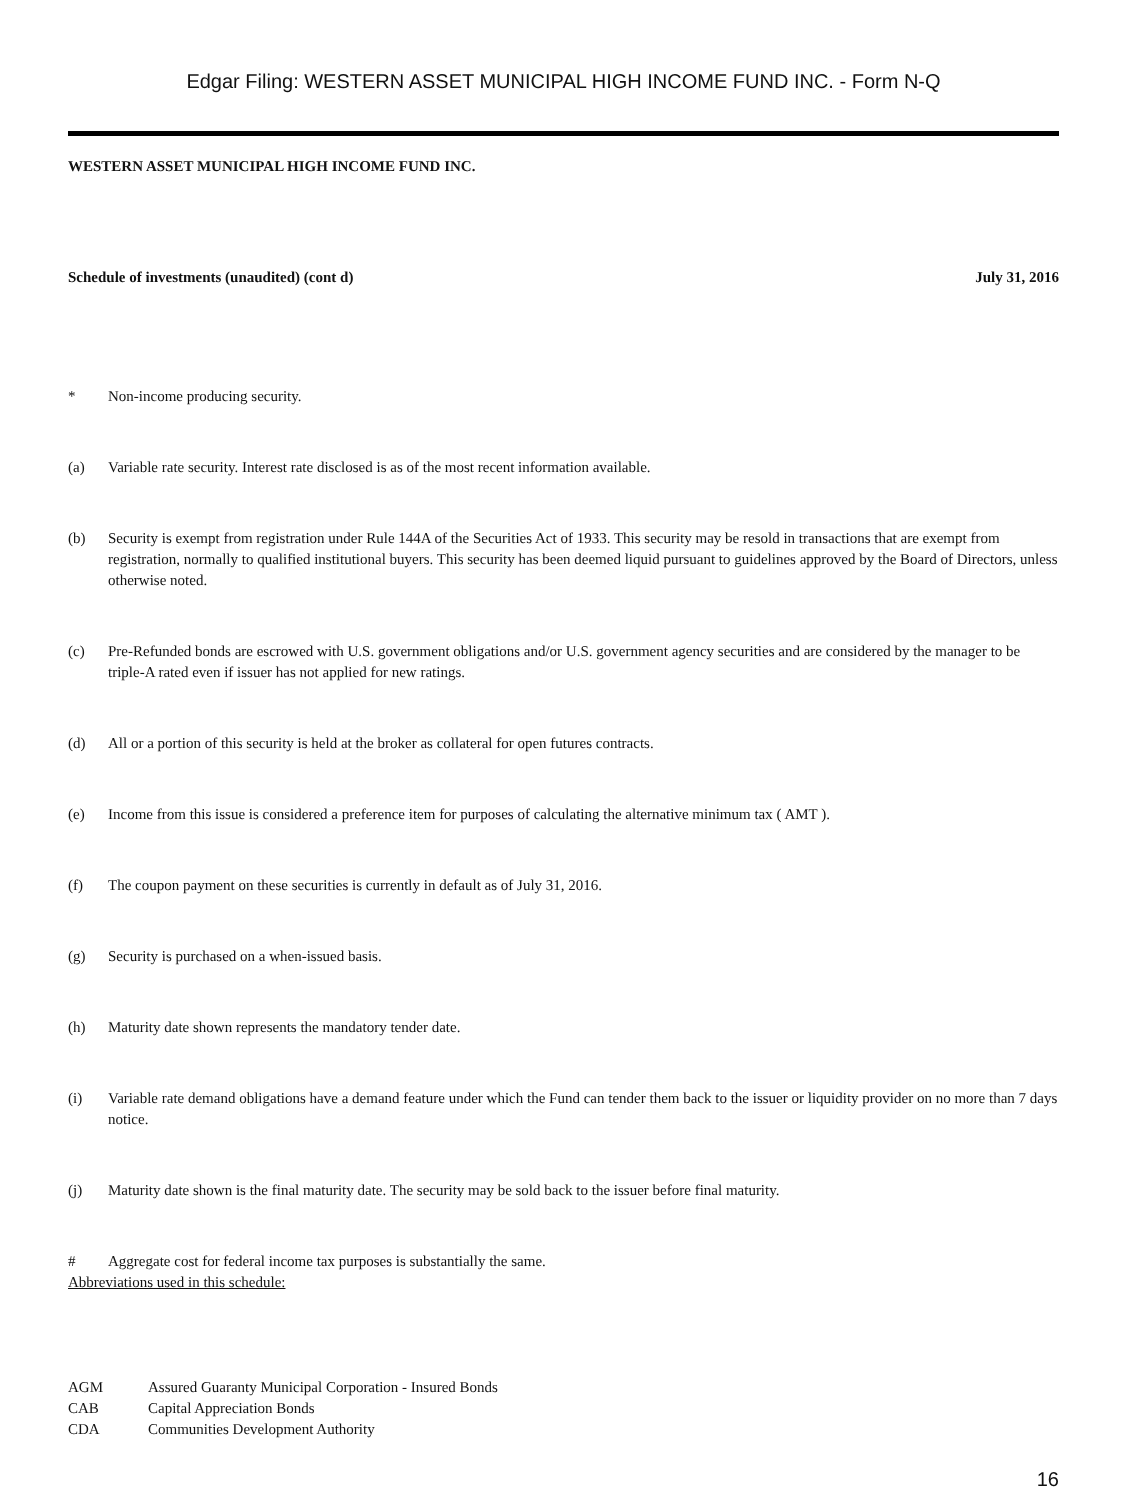Edgar Filing: WESTERN ASSET MUNICIPAL HIGH INCOME FUND INC. - Form N-Q
WESTERN ASSET MUNICIPAL HIGH INCOME FUND INC.
Schedule of investments (unaudited) (cont d) July 31, 2016
* Non-income producing security.
(a) Variable rate security. Interest rate disclosed is as of the most recent information available.
(b) Security is exempt from registration under Rule 144A of the Securities Act of 1933. This security may be resold in transactions that are exempt from registration, normally to qualified institutional buyers. This security has been deemed liquid pursuant to guidelines approved by the Board of Directors, unless otherwise noted.
(c) Pre-Refunded bonds are escrowed with U.S. government obligations and/or U.S. government agency securities and are considered by the manager to be triple-A rated even if issuer has not applied for new ratings.
(d) All or a portion of this security is held at the broker as collateral for open futures contracts.
(e) Income from this issue is considered a preference item for purposes of calculating the alternative minimum tax ( AMT ).
(f) The coupon payment on these securities is currently in default as of July 31, 2016.
(g) Security is purchased on a when-issued basis.
(h) Maturity date shown represents the mandatory tender date.
(i) Variable rate demand obligations have a demand feature under which the Fund can tender them back to the issuer or liquidity provider on no more than 7 days notice.
(j) Maturity date shown is the final maturity date. The security may be sold back to the issuer before final maturity.
# Aggregate cost for federal income tax purposes is substantially the same.
Abbreviations used in this schedule:
AGM Assured Guaranty Municipal Corporation - Insured Bonds
CAB Capital Appreciation Bonds
CDA Communities Development Authority
16